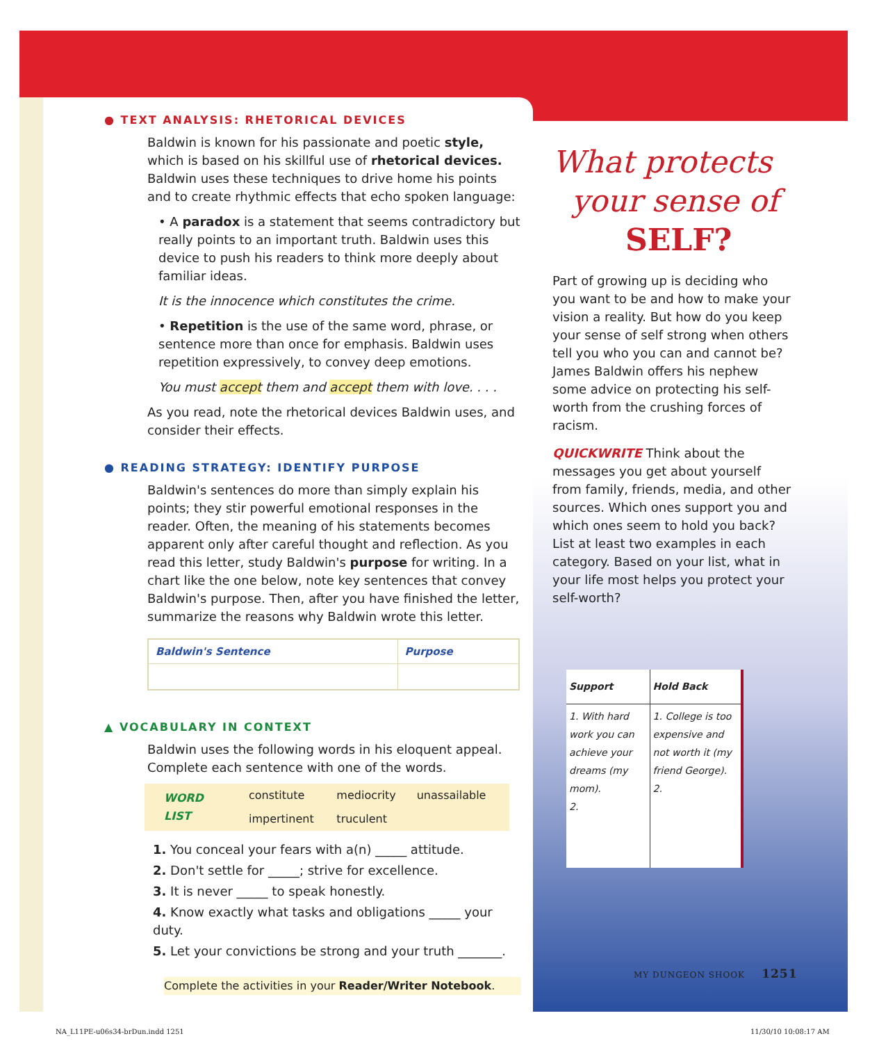● TEXT ANALYSIS: RHETORICAL DEVICES
Baldwin is known for his passionate and poetic style, which is based on his skillful use of rhetorical devices. Baldwin uses these techniques to drive home his points and to create rhythmic effects that echo spoken language:
• A paradox is a statement that seems contradictory but really points to an important truth. Baldwin uses this device to push his readers to think more deeply about familiar ideas.
It is the innocence which constitutes the crime.
• Repetition is the use of the same word, phrase, or sentence more than once for emphasis. Baldwin uses repetition expressively, to convey deep emotions.
You must accept them and accept them with love. . . .
As you read, note the rhetorical devices Baldwin uses, and consider their effects.
● READING STRATEGY: IDENTIFY PURPOSE
Baldwin's sentences do more than simply explain his points; they stir powerful emotional responses in the reader. Often, the meaning of his statements becomes apparent only after careful thought and reflection. As you read this letter, study Baldwin's purpose for writing. In a chart like the one below, note key sentences that convey Baldwin's purpose. Then, after you have finished the letter, summarize the reasons why Baldwin wrote this letter.
| Baldwin's Sentence | Purpose |
| --- | --- |
▲ VOCABULARY IN CONTEXT
Baldwin uses the following words in his eloquent appeal. Complete each sentence with one of the words.
| WORD LIST | constitute | mediocrity | unassailable |
| | impertinent | truculent | |
1. You conceal your fears with a(n) _____ attitude.
2. Don't settle for _____; strive for excellence.
3. It is never _____ to speak honestly.
4. Know exactly what tasks and obligations _____ your duty.
5. Let your convictions be strong and your truth _______.
Complete the activities in your Reader/Writer Notebook.
What protects
your sense of
SELF?
Part of growing up is deciding who you want to be and how to make your vision a reality. But how do you keep your sense of self strong when others tell you who you can and cannot be? James Baldwin offers his nephew some advice on protecting his self-worth from the crushing forces of racism.
QUICKWRITE Think about the messages you get about yourself from family, friends, media, and other sources. Which ones support you and which ones seem to hold you back? List at least two examples in each category. Based on your list, what in your life most helps you protect your self-worth?
| Support | Hold Back |
| --- | --- |
| 1. With hard work you can achieve your dreams (my mom). 2. | 1. College is too expensive and not worth it (my friend George). 2. |
MY DUNGEON SHOOK 1251
NA_L11PE-u06s34-brDun.indd 1251
11/30/10 10:08:17 AM